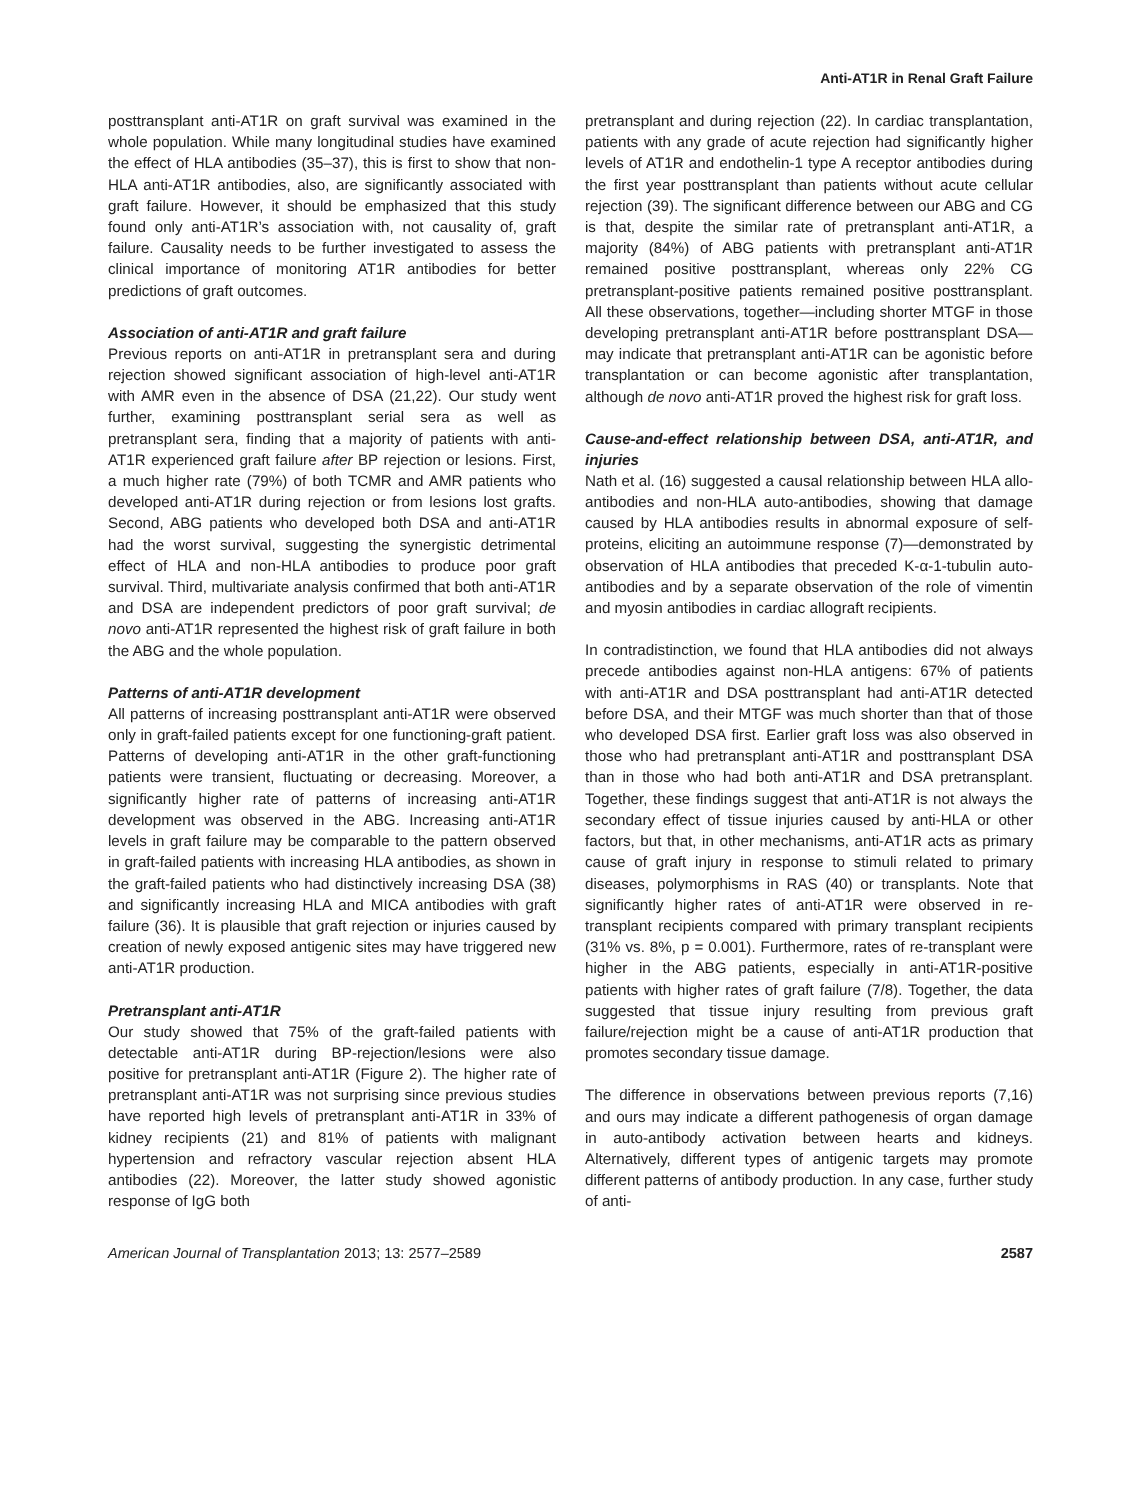Anti-AT1R in Renal Graft Failure
posttransplant anti-AT1R on graft survival was examined in the whole population. While many longitudinal studies have examined the effect of HLA antibodies (35–37), this is first to show that non-HLA anti-AT1R antibodies, also, are significantly associated with graft failure. However, it should be emphasized that this study found only anti-AT1R’s association with, not causality of, graft failure. Causality needs to be further investigated to assess the clinical importance of monitoring AT1R antibodies for better predictions of graft outcomes.
Association of anti-AT1R and graft failure
Previous reports on anti-AT1R in pretransplant sera and during rejection showed significant association of high-level anti-AT1R with AMR even in the absence of DSA (21,22). Our study went further, examining posttransplant serial sera as well as pretransplant sera, finding that a majority of patients with anti-AT1R experienced graft failure after BP rejection or lesions. First, a much higher rate (79%) of both TCMR and AMR patients who developed anti-AT1R during rejection or from lesions lost grafts. Second, ABG patients who developed both DSA and anti-AT1R had the worst survival, suggesting the synergistic detrimental effect of HLA and non-HLA antibodies to produce poor graft survival. Third, multivariate analysis confirmed that both anti-AT1R and DSA are independent predictors of poor graft survival; de novo anti-AT1R represented the highest risk of graft failure in both the ABG and the whole population.
Patterns of anti-AT1R development
All patterns of increasing posttransplant anti-AT1R were observed only in graft-failed patients except for one functioning-graft patient. Patterns of developing anti-AT1R in the other graft-functioning patients were transient, fluctuating or decreasing. Moreover, a significantly higher rate of patterns of increasing anti-AT1R development was observed in the ABG. Increasing anti-AT1R levels in graft failure may be comparable to the pattern observed in graft-failed patients with increasing HLA antibodies, as shown in the graft-failed patients who had distinctively increasing DSA (38) and significantly increasing HLA and MICA antibodies with graft failure (36). It is plausible that graft rejection or injuries caused by creation of newly exposed antigenic sites may have triggered new anti-AT1R production.
Pretransplant anti-AT1R
Our study showed that 75% of the graft-failed patients with detectable anti-AT1R during BP-rejection/lesions were also positive for pretransplant anti-AT1R (Figure 2). The higher rate of pretransplant anti-AT1R was not surprising since previous studies have reported high levels of pretransplant anti-AT1R in 33% of kidney recipients (21) and 81% of patients with malignant hypertension and refractory vascular rejection absent HLA antibodies (22). Moreover, the latter study showed agonistic response of IgG both
pretransplant and during rejection (22). In cardiac transplantation, patients with any grade of acute rejection had significantly higher levels of AT1R and endothelin-1 type A receptor antibodies during the first year posttransplant than patients without acute cellular rejection (39). The significant difference between our ABG and CG is that, despite the similar rate of pretransplant anti-AT1R, a majority (84%) of ABG patients with pretransplant anti-AT1R remained positive posttransplant, whereas only 22% CG pretransplant-positive patients remained positive posttransplant. All these observations, together—including shorter MTGF in those developing pretransplant anti-AT1R before posttransplant DSA—may indicate that pretransplant anti-AT1R can be agonistic before transplantation or can become agonistic after transplantation, although de novo anti-AT1R proved the highest risk for graft loss.
Cause-and-effect relationship between DSA, anti-AT1R, and injuries
Nath et al. (16) suggested a causal relationship between HLA allo-antibodies and non-HLA auto-antibodies, showing that damage caused by HLA antibodies results in abnormal exposure of self-proteins, eliciting an autoimmune response (7)—demonstrated by observation of HLA antibodies that preceded K-α-1-tubulin auto-antibodies and by a separate observation of the role of vimentin and myosin antibodies in cardiac allograft recipients.
In contradistinction, we found that HLA antibodies did not always precede antibodies against non-HLA antigens: 67% of patients with anti-AT1R and DSA posttransplant had anti-AT1R detected before DSA, and their MTGF was much shorter than that of those who developed DSA first. Earlier graft loss was also observed in those who had pretransplant anti-AT1R and posttransplant DSA than in those who had both anti-AT1R and DSA pretransplant. Together, these findings suggest that anti-AT1R is not always the secondary effect of tissue injuries caused by anti-HLA or other factors, but that, in other mechanisms, anti-AT1R acts as primary cause of graft injury in response to stimuli related to primary diseases, polymorphisms in RAS (40) or transplants. Note that significantly higher rates of anti-AT1R were observed in re-transplant recipients compared with primary transplant recipients (31% vs. 8%, p = 0.001). Furthermore, rates of re-transplant were higher in the ABG patients, especially in anti-AT1R-positive patients with higher rates of graft failure (7/8). Together, the data suggested that tissue injury resulting from previous graft failure/rejection might be a cause of anti-AT1R production that promotes secondary tissue damage.
The difference in observations between previous reports (7,16) and ours may indicate a different pathogenesis of organ damage in auto-antibody activation between hearts and kidneys. Alternatively, different types of antigenic targets may promote different patterns of antibody production. In any case, further study of anti-
American Journal of Transplantation 2013; 13: 2577–2589 2587